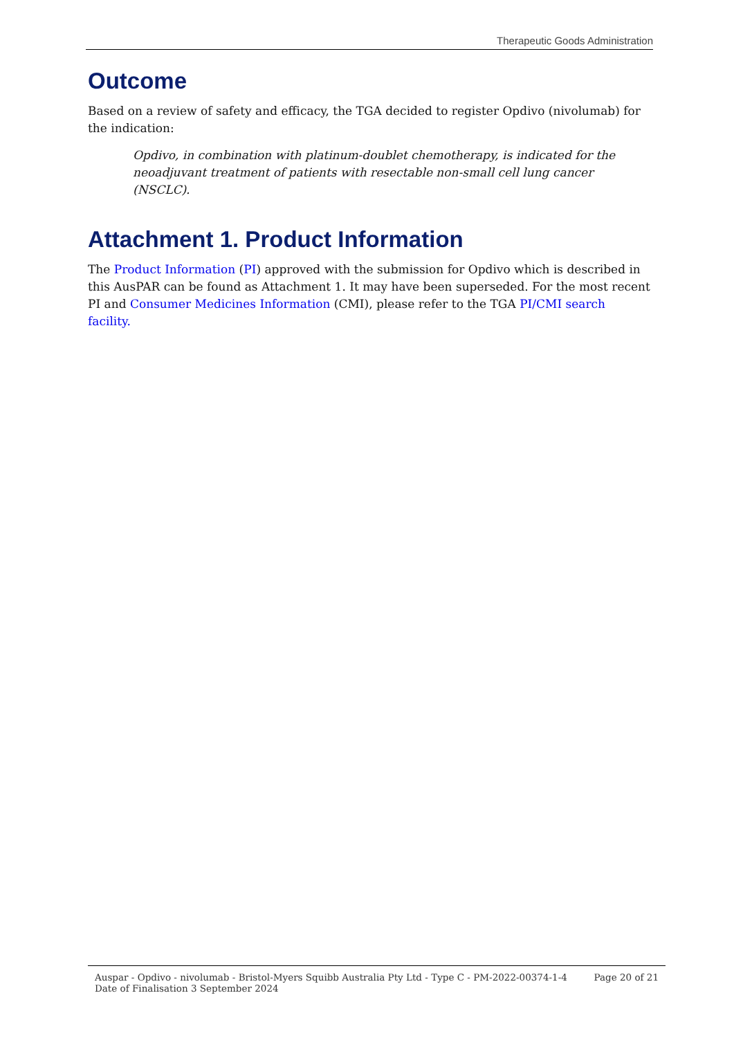Therapeutic Goods Administration
Outcome
Based on a review of safety and efficacy, the TGA decided to register Opdivo (nivolumab) for the indication:
Opdivo, in combination with platinum-doublet chemotherapy, is indicated for the neoadjuvant treatment of patients with resectable non-small cell lung cancer (NSCLC).
Attachment 1. Product Information
The Product Information (PI) approved with the submission for Opdivo which is described in this AusPAR can be found as Attachment 1. It may have been superseded. For the most recent PI and Consumer Medicines Information (CMI), please refer to the TGA PI/CMI search facility.
Auspar - Opdivo - nivolumab - Bristol-Myers Squibb Australia Pty Ltd - Type C - PM-2022-00374-1-4
Date of Finalisation 3 September 2024
Page 20 of 21